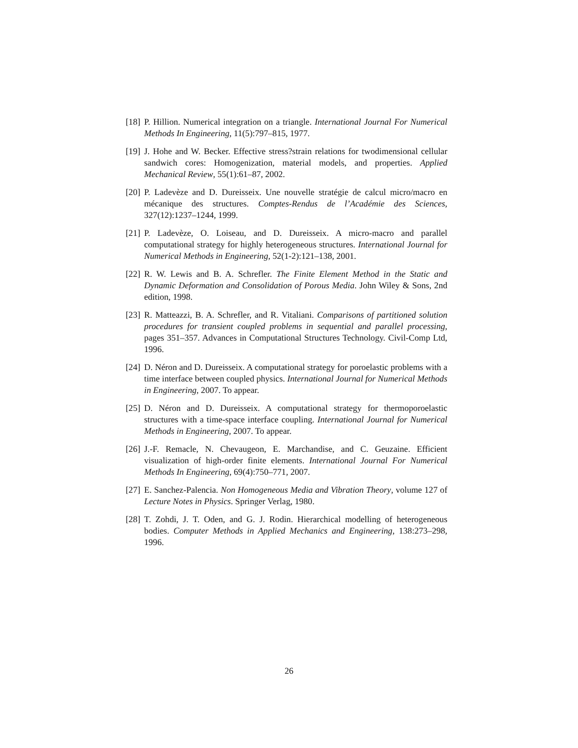[18] P. Hillion. Numerical integration on a triangle. International Journal For Numerical Methods In Engineering, 11(5):797–815, 1977.
[19] J. Hohe and W. Becker. Effective stress?strain relations for twodimensional cellular sandwich cores: Homogenization, material models, and properties. Applied Mechanical Review, 55(1):61–87, 2002.
[20] P. Ladevèze and D. Dureisseix. Une nouvelle stratégie de calcul micro/macro en mécanique des structures. Comptes-Rendus de l’Académie des Sciences, 327(12):1237–1244, 1999.
[21] P. Ladevèze, O. Loiseau, and D. Dureisseix. A micro-macro and parallel computational strategy for highly heterogeneous structures. International Journal for Numerical Methods in Engineering, 52(1-2):121–138, 2001.
[22] R. W. Lewis and B. A. Schrefler. The Finite Element Method in the Static and Dynamic Deformation and Consolidation of Porous Media. John Wiley & Sons, 2nd edition, 1998.
[23] R. Matteazzi, B. A. Schrefler, and R. Vitaliani. Comparisons of partitioned solution procedures for transient coupled problems in sequential and parallel processing, pages 351–357. Advances in Computational Structures Technology. Civil-Comp Ltd, 1996.
[24] D. Néron and D. Dureisseix. A computational strategy for poroelastic problems with a time interface between coupled physics. International Journal for Numerical Methods in Engineering, 2007. To appear.
[25] D. Néron and D. Dureisseix. A computational strategy for thermoporoelastic structures with a time-space interface coupling. International Journal for Numerical Methods in Engineering, 2007. To appear.
[26] J.-F. Remacle, N. Chevaugeon, E. Marchandise, and C. Geuzaine. Efficient visualization of high-order finite elements. International Journal For Numerical Methods In Engineering, 69(4):750–771, 2007.
[27] E. Sanchez-Palencia. Non Homogeneous Media and Vibration Theory, volume 127 of Lecture Notes in Physics. Springer Verlag, 1980.
[28] T. Zohdi, J. T. Oden, and G. J. Rodin. Hierarchical modelling of heterogeneous bodies. Computer Methods in Applied Mechanics and Engineering, 138:273–298, 1996.
26